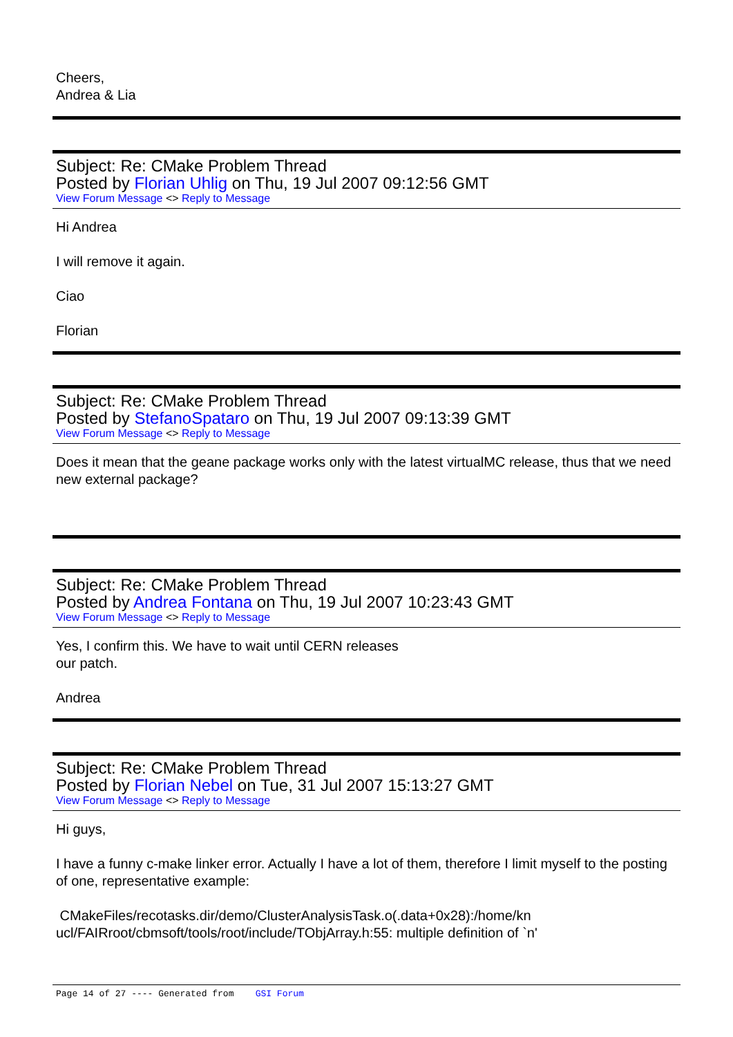Cheers,
Andrea & Lia
Subject: Re: CMake Problem Thread
Posted by Florian Uhlig on Thu, 19 Jul 2007 09:12:56 GMT
View Forum Message <> Reply to Message
Hi Andrea
I will remove it again.
Ciao
Florian
Subject: Re: CMake Problem Thread
Posted by StefanoSpataro on Thu, 19 Jul 2007 09:13:39 GMT
View Forum Message <> Reply to Message
Does it mean that the geane package works only with the latest virtualMC release, thus that we need new external package?
Subject: Re: CMake Problem Thread
Posted by Andrea Fontana on Thu, 19 Jul 2007 10:23:43 GMT
View Forum Message <> Reply to Message
Yes, I confirm this. We have to wait until CERN releases
our patch.
Andrea
Subject: Re: CMake Problem Thread
Posted by Florian Nebel on Tue, 31 Jul 2007 15:13:27 GMT
View Forum Message <> Reply to Message
Hi guys,
I have a funny c-make linker error. Actually I have a lot of them, therefore I limit myself to the posting of one, representative example:
CMakeFiles/recotasks.dir/demo/ClusterAnalysisTask.o(.data+0x28):/home/kn
ucl/FAIRroot/cbmsoft/tools/root/include/TObjArray.h:55: multiple definition of `n'
Page 14 of 27 ---- Generated from GSI Forum